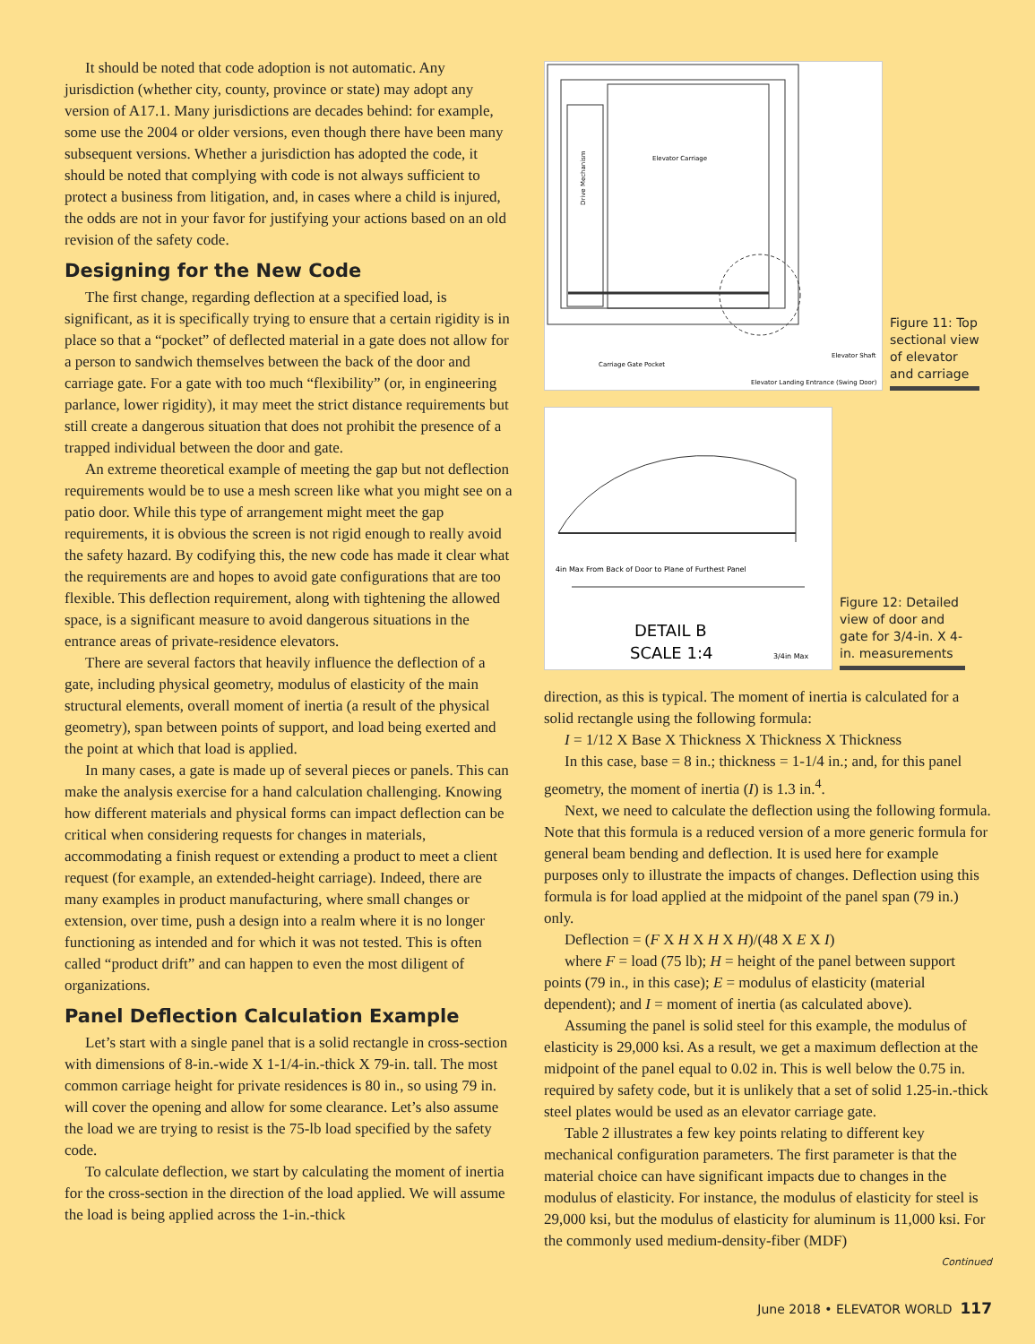It should be noted that code adoption is not automatic. Any jurisdiction (whether city, county, province or state) may adopt any version of A17.1. Many jurisdictions are decades behind: for example, some use the 2004 or older versions, even though there have been many subsequent versions. Whether a jurisdiction has adopted the code, it should be noted that complying with code is not always sufficient to protect a business from litigation, and, in cases where a child is injured, the odds are not in your favor for justifying your actions based on an old revision of the safety code.
Designing for the New Code
The first change, regarding deflection at a specified load, is significant, as it is specifically trying to ensure that a certain rigidity is in place so that a “pocket” of deflected material in a gate does not allow for a person to sandwich themselves between the back of the door and carriage gate. For a gate with too much “flexibility” (or, in engineering parlance, lower rigidity), it may meet the strict distance requirements but still create a dangerous situation that does not prohibit the presence of a trapped individual between the door and gate.
An extreme theoretical example of meeting the gap but not deflection requirements would be to use a mesh screen like what you might see on a patio door. While this type of arrangement might meet the gap requirements, it is obvious the screen is not rigid enough to really avoid the safety hazard. By codifying this, the new code has made it clear what the requirements are and hopes to avoid gate configurations that are too flexible. This deflection requirement, along with tightening the allowed space, is a significant measure to avoid dangerous situations in the entrance areas of private-residence elevators.
There are several factors that heavily influence the deflection of a gate, including physical geometry, modulus of elasticity of the main structural elements, overall moment of inertia (a result of the physical geometry), span between points of support, and load being exerted and the point at which that load is applied.
In many cases, a gate is made up of several pieces or panels. This can make the analysis exercise for a hand calculation challenging. Knowing how different materials and physical forms can impact deflection can be critical when considering requests for changes in materials, accommodating a finish request or extending a product to meet a client request (for example, an extended-height carriage). Indeed, there are many examples in product manufacturing, where small changes or extension, over time, push a design into a realm where it is no longer functioning as intended and for which it was not tested. This is often called “product drift” and can happen to even the most diligent of organizations.
Panel Deflection Calculation Example
Let’s start with a single panel that is a solid rectangle in cross-section with dimensions of 8-in.-wide X 1-1/4-in.-thick X 79-in. tall. The most common carriage height for private residences is 80 in., so using 79 in. will cover the opening and allow for some clearance. Let’s also assume the load we are trying to resist is the 75-lb load specified by the safety code.
To calculate deflection, we start by calculating the moment of inertia for the cross-section in the direction of the load applied. We will assume the load is being applied across the 1-in.-thick
Drive Mechanism
Elevator Carriage
Carriage Gate Pocket
Elevator Landing Entrance (Swing Door)
Elevator Shaft
Figure 11: Top sectional view of elevator and carriage
4in Max From Back of Door to Plane of Furthest Panel
DETAIL B
SCALE 1:4
3/4in Max
Figure 12: Detailed view of door and gate for 3/4-in. X 4-in. measurements
direction, as this is typical. The moment of inertia is calculated for a solid rectangle using the following formula:
I = 1/12 X Base X Thickness X Thickness X Thickness
In this case, base = 8 in.; thickness = 1-1/4 in.; and, for this panel geometry, the moment of inertia (I) is 1.3 in.<sup>4</sup>.
Next, we need to calculate the deflection using the following formula. Note that this formula is a reduced version of a more generic formula for general beam bending and deflection. It is used here for example purposes only to illustrate the impacts of changes. Deflection using this formula is for load applied at the midpoint of the panel span (79 in.) only.
Deflection = (F X H X H X H)/(48 X E X I)
where F = load (75 lb); H = height of the panel between support points (79 in., in this case); E = modulus of elasticity (material dependent); and I = moment of inertia (as calculated above).
Assuming the panel is solid steel for this example, the modulus of elasticity is 29,000 ksi. As a result, we get a maximum deflection at the midpoint of the panel equal to 0.02 in. This is well below the 0.75 in. required by safety code, but it is unlikely that a set of solid 1.25-in.-thick steel plates would be used as an elevator carriage gate.
Table 2 illustrates a few key points relating to different key mechanical configuration parameters. The first parameter is that the material choice can have significant impacts due to changes in the modulus of elasticity. For instance, the modulus of elasticity for steel is 29,000 ksi, but the modulus of elasticity for aluminum is 11,000 ksi. For the commonly used medium-density-fiber (MDF)
Continued
June 2018 • ELEVATOR WORLD 117